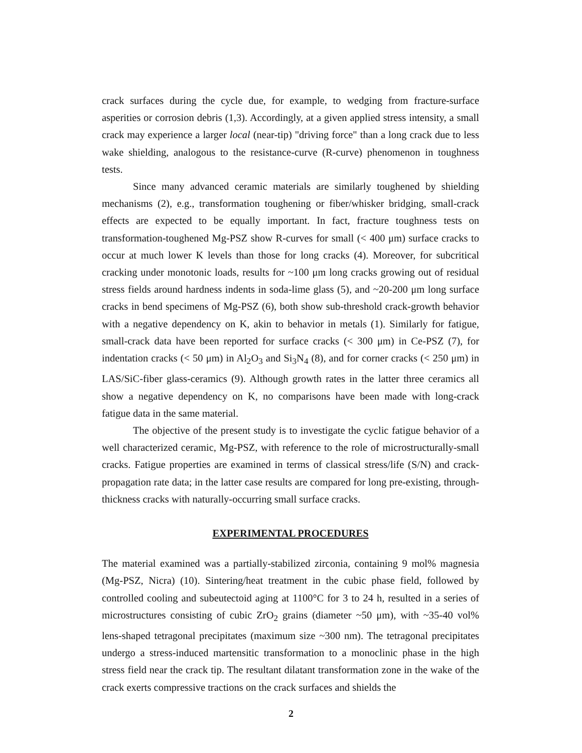crack surfaces during the cycle due, for example, to wedging from fracture-surface asperities or corrosion debris (1,3). Accordingly, at a given applied stress intensity, a small crack may experience a larger local (near-tip) "driving force" than a long crack due to less wake shielding, analogous to the resistance-curve (R-curve) phenomenon in toughness tests.
Since many advanced ceramic materials are similarly toughened by shielding mechanisms (2), e.g., transformation toughening or fiber/whisker bridging, small-crack effects are expected to be equally important. In fact, fracture toughness tests on transformation-toughened Mg-PSZ show R-curves for small (< 400 μm) surface cracks to occur at much lower K levels than those for long cracks (4). Moreover, for subcritical cracking under monotonic loads, results for ~100 μm long cracks growing out of residual stress fields around hardness indents in soda-lime glass (5), and ~20-200 μm long surface cracks in bend specimens of Mg-PSZ (6), both show sub-threshold crack-growth behavior with a negative dependency on K, akin to behavior in metals (1). Similarly for fatigue, small-crack data have been reported for surface cracks (< 300 μm) in Ce-PSZ (7), for indentation cracks (< 50 μm) in Al<sub>2</sub>O<sub>3</sub> and Si<sub>3</sub>N<sub>4</sub> (8), and for corner cracks (< 250 μm) in LAS/SiC-fiber glass-ceramics (9). Although growth rates in the latter three ceramics all show a negative dependency on K, no comparisons have been made with long-crack fatigue data in the same material.
The objective of the present study is to investigate the cyclic fatigue behavior of a well characterized ceramic, Mg-PSZ, with reference to the role of microstructurally-small cracks. Fatigue properties are examined in terms of classical stress/life (S/N) and crack-propagation rate data; in the latter case results are compared for long pre-existing, through-thickness cracks with naturally-occurring small surface cracks.
EXPERIMENTAL PROCEDURES
The material examined was a partially-stabilized zirconia, containing 9 mol% magnesia (Mg-PSZ, Nicra) (10). Sintering/heat treatment in the cubic phase field, followed by controlled cooling and subeutectoid aging at 1100°C for 3 to 24 h, resulted in a series of microstructures consisting of cubic ZrO<sub>2</sub> grains (diameter ~50 μm), with ~35-40 vol% lens-shaped tetragonal precipitates (maximum size ~300 nm). The tetragonal precipitates undergo a stress-induced martensitic transformation to a monoclinic phase in the high stress field near the crack tip. The resultant dilatant transformation zone in the wake of the crack exerts compressive tractions on the crack surfaces and shields the
2